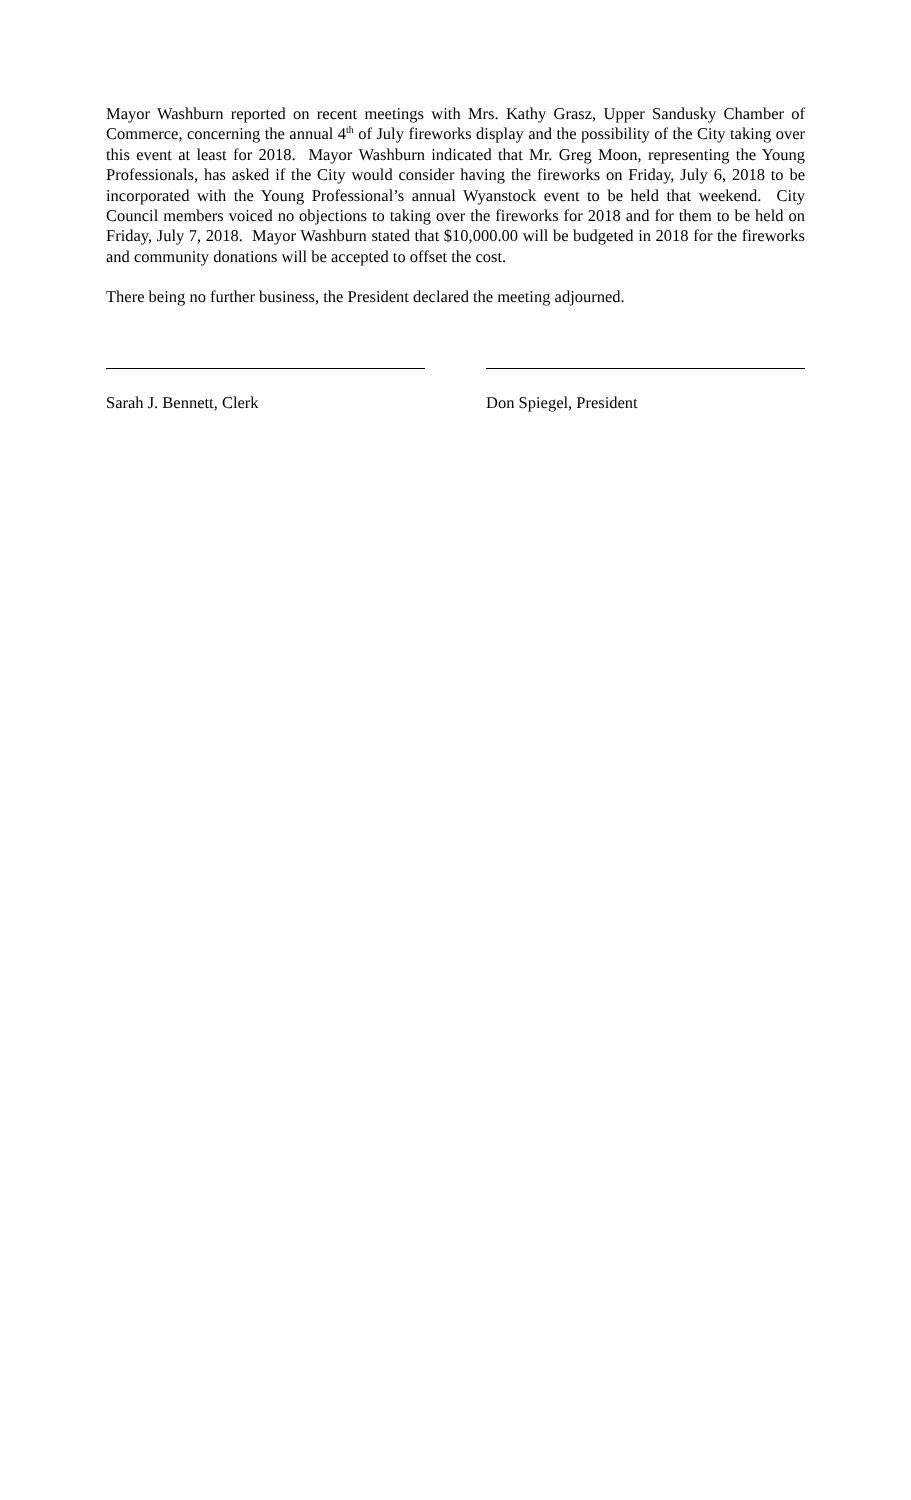Mayor Washburn reported on recent meetings with Mrs. Kathy Grasz, Upper Sandusky Chamber of Commerce, concerning the annual 4<sup>th</sup> of July fireworks display and the possibility of the City taking over this event at least for 2018. Mayor Washburn indicated that Mr. Greg Moon, representing the Young Professionals, has asked if the City would consider having the fireworks on Friday, July 6, 2018 to be incorporated with the Young Professional’s annual Wyanstock event to be held that weekend. City Council members voiced no objections to taking over the fireworks for 2018 and for them to be held on Friday, July 7, 2018. Mayor Washburn stated that $10,000.00 will be budgeted in 2018 for the fireworks and community donations will be accepted to offset the cost.
There being no further business, the President declared the meeting adjourned.
Sarah J. Bennett, Clerk Don Spiegel, President